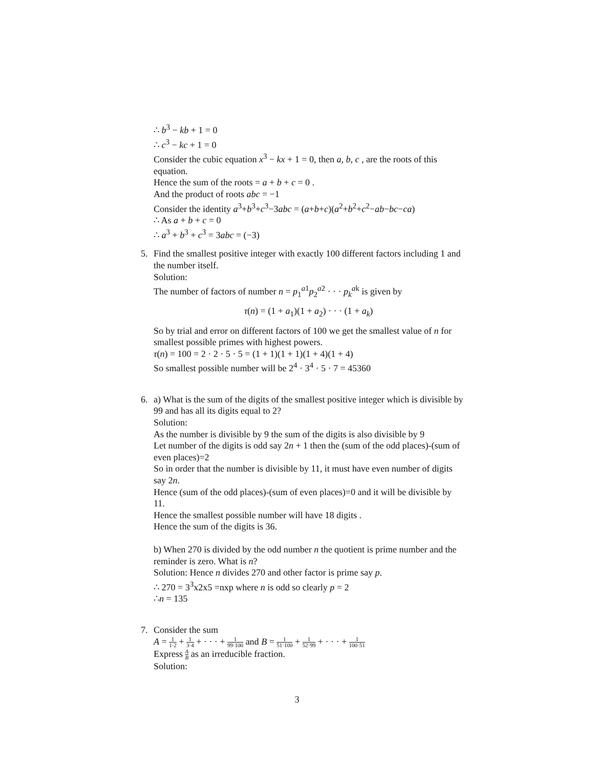∴ b<sup>3</sup> − kb + 1 = 0
∴ c<sup>3</sup> − kc + 1 = 0
Consider the cubic equation x<sup>3</sup> − kx + 1 = 0, then a, b, c , are the roots of this equation.
Hence the sum of the roots = a + b + c = 0 .
And the product of roots abc = −1
Consider the identity a<sup>3</sup>+b<sup>3</sup>+c<sup>3</sup>−3abc = (a+b+c)(a<sup>2</sup>+b<sup>2</sup>+c<sup>2</sup>−ab−bc−ca)
∴ As a + b + c = 0
∴ a<sup>3</sup> + b<sup>3</sup> + c<sup>3</sup> = 3abc = (−3)
5.
Find the smallest positive integer with exactly 100 different factors including 1 and the number itself.
Solution:
The number of factors of number n = p<sub>1</sub><sup>a1</sup>p<sub>2</sub><sup>a2</sup> · · · p<sub>k</sub><sup>ak</sup> is given by
τ(n) = (1 + a<sub>1</sub>)(1 + a<sub>2</sub>) · · · (1 + a<sub>k</sub>)
So by trial and error on different factors of 100 we get the smallest value of n for smallest possible primes with highest powers.
τ(n) = 100 = 2 · 2 · 5 · 5 = (1 + 1)(1 + 1)(1 + 4)(1 + 4)
So smallest possible number will be 2<sup>4</sup> · 3<sup>4</sup> · 5 · 7 = 45360
6.
a) What is the sum of the digits of the smallest positive integer which is divisible by 99 and has all its digits equal to 2?
Solution:
As the number is divisible by 9 the sum of the digits is also divisible by 9
Let number of the digits is odd say 2n + 1 then the (sum of the odd places)-(sum of even places)=2
So in order that the number is divisible by 11, it must have even number of digits say 2n.
Hence (sum of the odd places)-(sum of even places)=0 and it will be divisible by 11.
Hence the smallest possible number will have 18 digits .
Hence the sum of the digits is 36.
b) When 270 is divided by the odd number n the quotient is prime number and the reminder is zero. What is n?
Solution: Hence n divides 270 and other factor is prime say p.
∴ 270 = 3<sup>3</sup>x2x5 =nxp where n is odd so clearly p = 2
∴n = 135
7.
Consider the sum
A = 1 1·2 + 1 3·4 + · · · + 1 99·100 and B = 1 51·100 + 1 52·99 + · · · + 1 100·51
Express A B as an irreducible fraction.
Solution:
3